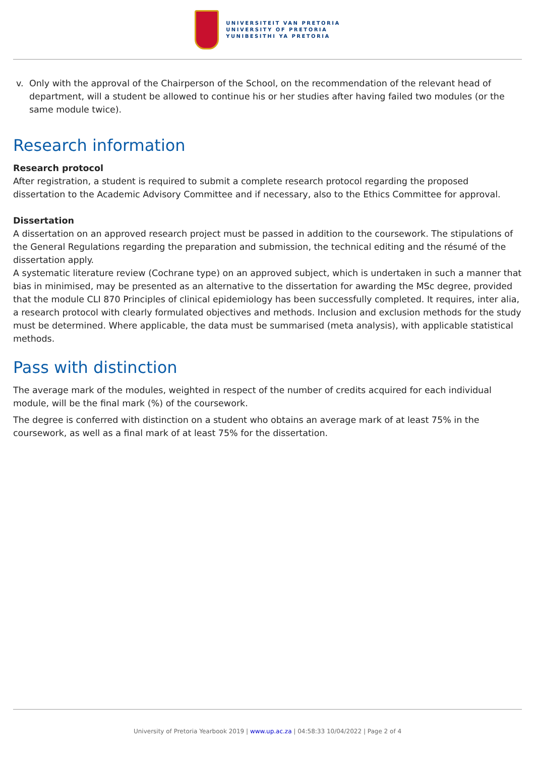UNIVERSITEIT VAN PRETORIA
UNIVERSITY OF PRETORIA
YUNIBESITHI YA PRETORIA
v. Only with the approval of the Chairperson of the School, on the recommendation of the relevant head of department, will a student be allowed to continue his or her studies after having failed two modules (or the same module twice).
Research information
Research protocol
After registration, a student is required to submit a complete research protocol regarding the proposed dissertation to the Academic Advisory Committee and if necessary, also to the Ethics Committee for approval.
Dissertation
A dissertation on an approved research project must be passed in addition to the coursework. The stipulations of the General Regulations regarding the preparation and submission, the technical editing and the résumé of the dissertation apply.
A systematic literature review (Cochrane type) on an approved subject, which is undertaken in such a manner that bias in minimised, may be presented as an alternative to the dissertation for awarding the MSc degree, provided that the module CLI 870 Principles of clinical epidemiology has been successfully completed. It requires, inter alia, a research protocol with clearly formulated objectives and methods. Inclusion and exclusion methods for the study must be determined. Where applicable, the data must be summarised (meta analysis), with applicable statistical methods.
Pass with distinction
The average mark of the modules, weighted in respect of the number of credits acquired for each individual module, will be the final mark (%) of the coursework.
The degree is conferred with distinction on a student who obtains an average mark of at least 75% in the coursework, as well as a final mark of at least 75% for the dissertation.
University of Pretoria Yearbook 2019 | www.up.ac.za | 04:58:33 10/04/2022 | Page 2 of 4